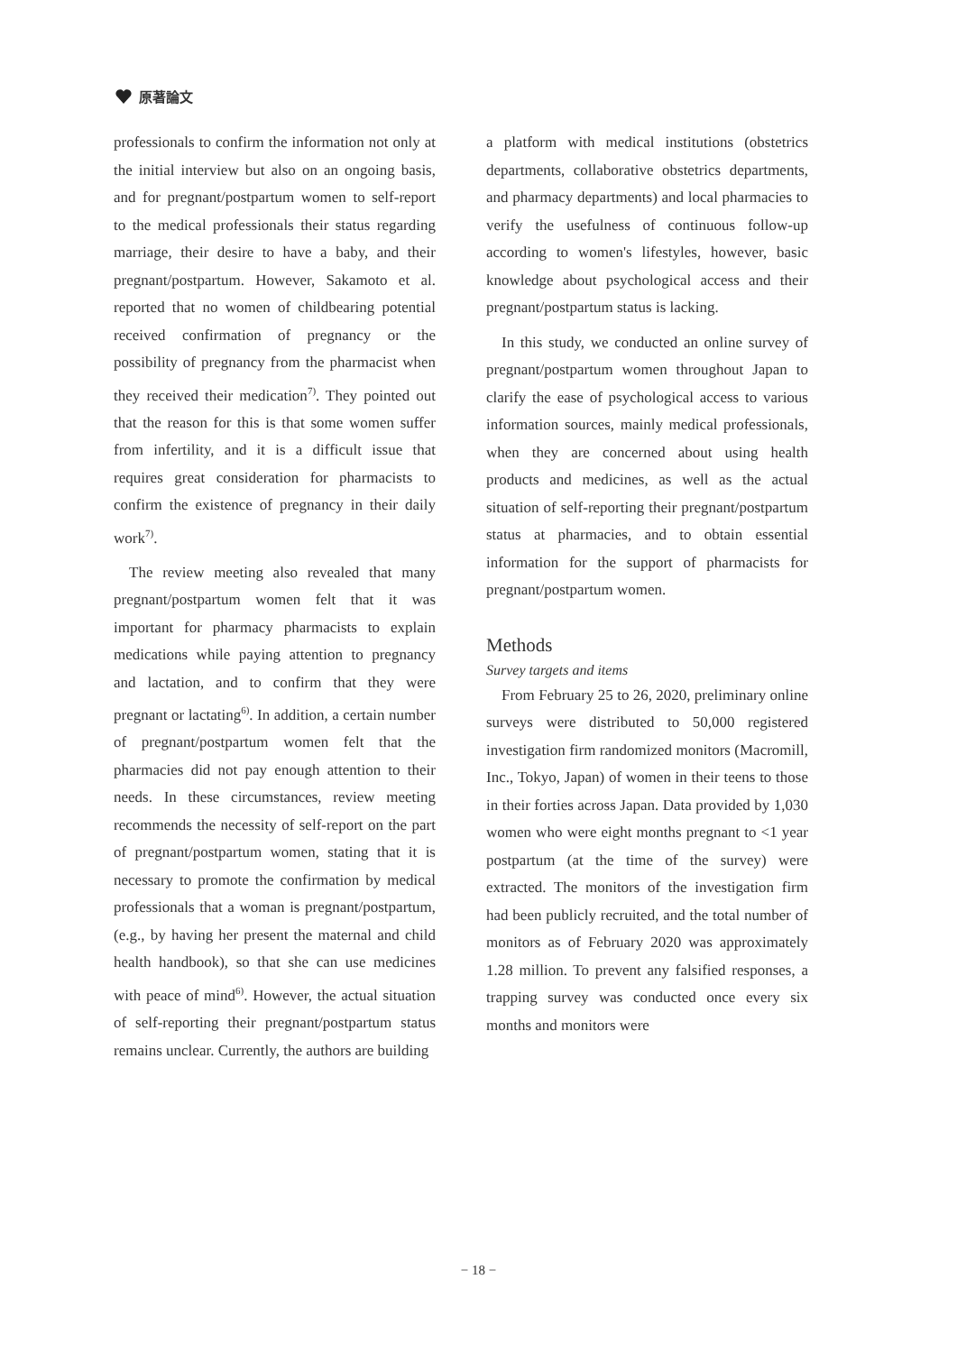原著論文
professionals to confirm the information not only at the initial interview but also on an ongoing basis, and for pregnant/postpartum women to self-report to the medical professionals their status regarding marriage, their desire to have a baby, and their pregnant/postpartum. However, Sakamoto et al. reported that no women of childbearing potential received confirmation of pregnancy or the possibility of pregnancy from the pharmacist when they received their medication<sup>7)</sup>. They pointed out that the reason for this is that some women suffer from infertility, and it is a difficult issue that requires great consideration for pharmacists to confirm the existence of pregnancy in their daily work<sup>7)</sup>.
The review meeting also revealed that many pregnant/postpartum women felt that it was important for pharmacy pharmacists to explain medications while paying attention to pregnancy and lactation, and to confirm that they were pregnant or lactating<sup>6)</sup>. In addition, a certain number of pregnant/postpartum women felt that the pharmacies did not pay enough attention to their needs. In these circumstances, review meeting recommends the necessity of self-report on the part of pregnant/postpartum women, stating that it is necessary to promote the confirmation by medical professionals that a woman is pregnant/postpartum, (e.g., by having her present the maternal and child health handbook), so that she can use medicines with peace of mind<sup>6)</sup>. However, the actual situation of self-reporting their pregnant/postpartum status remains unclear. Currently, the authors are building
a platform with medical institutions (obstetrics departments, collaborative obstetrics departments, and pharmacy departments) and local pharmacies to verify the usefulness of continuous follow-up according to women's lifestyles, however, basic knowledge about psychological access and their pregnant/postpartum status is lacking.
In this study, we conducted an online survey of pregnant/postpartum women throughout Japan to clarify the ease of psychological access to various information sources, mainly medical professionals, when they are concerned about using health products and medicines, as well as the actual situation of self-reporting their pregnant/postpartum status at pharmacies, and to obtain essential information for the support of pharmacists for pregnant/postpartum women.
Methods
Survey targets and items
From February 25 to 26, 2020, preliminary online surveys were distributed to 50,000 registered investigation firm randomized monitors (Macromill, Inc., Tokyo, Japan) of women in their teens to those in their forties across Japan. Data provided by 1,030 women who were eight months pregnant to <1 year postpartum (at the time of the survey) were extracted. The monitors of the investigation firm had been publicly recruited, and the total number of monitors as of February 2020 was approximately 1.28 million. To prevent any falsified responses, a trapping survey was conducted once every six months and monitors were
− 18 −